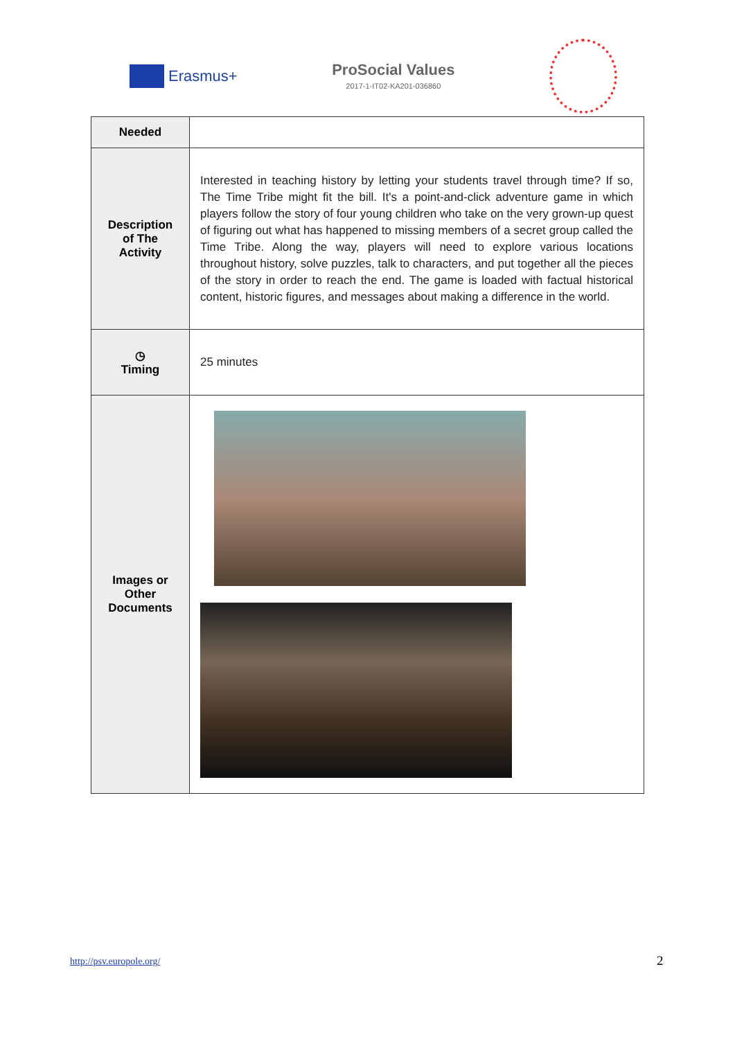Erasmus+
ProSocial Values
2017-1-IT02-KA201-036860
| Needed | |
| Description of The Activity | Interested in teaching history by letting your students travel through time? If so, The Time Tribe might fit the bill. It's a point-and-click adventure game in which players follow the story of four young children who take on the very grown-up quest of figuring out what has happened to missing members of a secret group called the Time Tribe. Along the way, players will need to explore various locations throughout history, solve puzzles, talk to characters, and put together all the pieces of the story in order to reach the end. The game is loaded with factual historical content, historic figures, and messages about making a difference in the world. |
| ◷ Timing | 25 minutes |
| Images or Other Documents | |
http://psv.europole.org/ 2